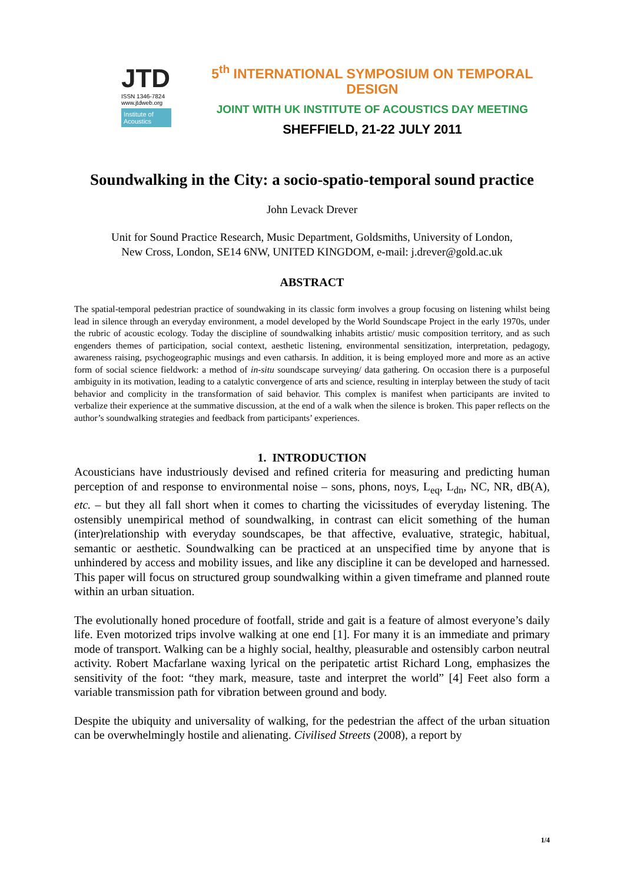JTD
ISSN 1346-7824
www.jtdweb.org
Institute of Acoustics
5<sup>th</sup> INTERNATIONAL SYMPOSIUM ON TEMPORAL DESIGN
JOINT WITH UK INSTITUTE OF ACOUSTICS DAY MEETING
SHEFFIELD, 21-22 JULY 2011
Soundwalking in the City: a socio-spatio-temporal sound practice
John Levack Drever
Unit for Sound Practice Research, Music Department, Goldsmiths, University of London,
New Cross, London, SE14 6NW, UNITED KINGDOM, e-mail: j.drever@gold.ac.uk
ABSTRACT
The spatial-temporal pedestrian practice of soundwaking in its classic form involves a group focusing on listening whilst being lead in silence through an everyday environment, a model developed by the World Soundscape Project in the early 1970s, under the rubric of acoustic ecology. Today the discipline of soundwalking inhabits artistic/ music composition territory, and as such engenders themes of participation, social context, aesthetic listening, environmental sensitization, interpretation, pedagogy, awareness raising, psychogeographic musings and even catharsis. In addition, it is being employed more and more as an active form of social science fieldwork: a method of in-situ soundscape surveying/ data gathering. On occasion there is a purposeful ambiguity in its motivation, leading to a catalytic convergence of arts and science, resulting in interplay between the study of tacit behavior and complicity in the transformation of said behavior. This complex is manifest when participants are invited to verbalize their experience at the summative discussion, at the end of a walk when the silence is broken. This paper reflects on the author’s soundwalking strategies and feedback from participants’ experiences.
1. INTRODUCTION
Acousticians have industriously devised and refined criteria for measuring and predicting human perception of and response to environmental noise – sons, phons, noys, L<sub>eq</sub>, L<sub>dn</sub>, NC, NR, dB(A), etc. – but they all fall short when it comes to charting the vicissitudes of everyday listening. The ostensibly unempirical method of soundwalking, in contrast can elicit something of the human (inter)relationship with everyday soundscapes, be that affective, evaluative, strategic, habitual, semantic or aesthetic. Soundwalking can be practiced at an unspecified time by anyone that is unhindered by access and mobility issues, and like any discipline it can be developed and harnessed. This paper will focus on structured group soundwalking within a given timeframe and planned route within an urban situation.
The evolutionally honed procedure of footfall, stride and gait is a feature of almost everyone’s daily life. Even motorized trips involve walking at one end [1]. For many it is an immediate and primary mode of transport. Walking can be a highly social, healthy, pleasurable and ostensibly carbon neutral activity. Robert Macfarlane waxing lyrical on the peripatetic artist Richard Long, emphasizes the sensitivity of the foot: “they mark, measure, taste and interpret the world” [4] Feet also form a variable transmission path for vibration between ground and body.
Despite the ubiquity and universality of walking, for the pedestrian the affect of the urban situation can be overwhelmingly hostile and alienating. Civilised Streets (2008), a report by
1/4